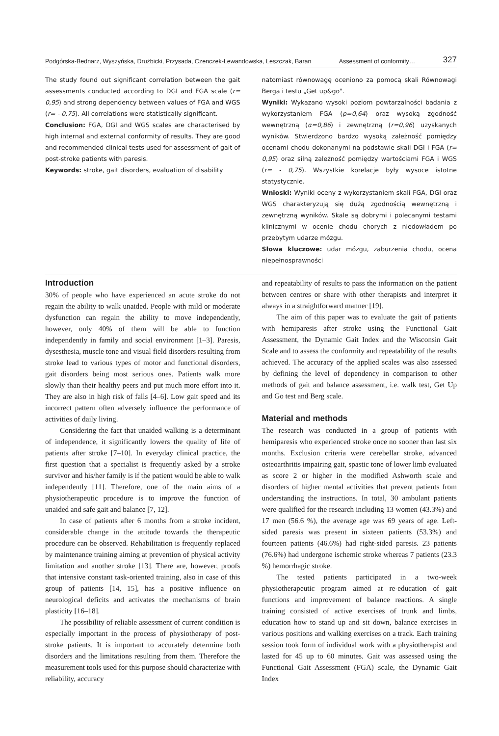Podgórska-Bednarz, Wyszyńska, Drużbicki, Przysada, Czenczek-Lewandowska, Leszczak, Baran Assessment of conformity… 327
The study found out significant correlation between the gait assessments conducted according to DGI and FGA scale (r= 0,95) and strong dependency between values of FGA and WGS (r= - 0,75). All correlations were statistically significant.
Conclusion: FGA, DGI and WGS scales are characterised by high internal and external conformity of results. They are good and recommended clinical tests used for assessment of gait of post-stroke patients with paresis.
Keywords: stroke, gait disorders, evaluation of disability
natomiast równowagę oceniono za pomocą skali Równowagi Berga i testu „Get up&go".
Wyniki: Wykazano wysoki poziom powtarzalności badania z wykorzystaniem FGA (p=0,64) oraz wysoką zgodność wewnętrzną (α=0,86) i zewnętrzną (r=0,96) uzyskanych wyników. Stwierdzono bardzo wysoką zależność pomiędzy ocenami chodu dokonanymi na podstawie skali DGI i FGA (r= 0,95) oraz silną zależność pomiędzy wartościami FGA i WGS (r= - 0,75). Wszystkie korelacje były wysoce istotne statystycznie.
Wnioski: Wyniki oceny z wykorzystaniem skali FGA, DGI oraz WGS charakteryzują się dużą zgodnością wewnętrzną i zewnętrzną wyników. Skale są dobrymi i polecanymi testami klinicznymi w ocenie chodu chorych z niedowładem po przebytym udarze mózgu.
Słowa kluczowe: udar mózgu, zaburzenia chodu, ocena niepełnosprawności
Introduction
30% of people who have experienced an acute stroke do not regain the ability to walk unaided. People with mild or moderate dysfunction can regain the ability to move independently, however, only 40% of them will be able to function independently in family and social environment [1–3]. Paresis, dysesthesia, muscle tone and visual field disorders resulting from stroke lead to various types of motor and functional disorders, gait disorders being most serious ones. Patients walk more slowly than their healthy peers and put much more effort into it. They are also in high risk of falls [4–6]. Low gait speed and its incorrect pattern often adversely influence the performance of activities of daily living.
Considering the fact that unaided walking is a determinant of independence, it significantly lowers the quality of life of patients after stroke [7–10]. In everyday clinical practice, the first question that a specialist is frequently asked by a stroke survivor and his/her family is if the patient would be able to walk independently [11]. Therefore, one of the main aims of a physiotherapeutic procedure is to improve the function of unaided and safe gait and balance [7, 12].
In case of patients after 6 months from a stroke incident, considerable change in the attitude towards the therapeutic procedure can be observed. Rehabilitation is frequently replaced by maintenance training aiming at prevention of physical activity limitation and another stroke [13]. There are, however, proofs that intensive constant task-oriented training, also in case of this group of patients [14, 15], has a positive influence on neurological deficits and activates the mechanisms of brain plasticity [16–18].
The possibility of reliable assessment of current condition is especially important in the process of physiotherapy of post-stroke patients. It is important to accurately determine both disorders and the limitations resulting from them. Therefore the measurement tools used for this purpose should characterize with reliability, accuracy
and repeatability of results to pass the information on the patient between centres or share with other therapists and interpret it always in a straightforward manner [19].
The aim of this paper was to evaluate the gait of patients with hemiparesis after stroke using the Functional Gait Assessment, the Dynamic Gait Index and the Wisconsin Gait Scale and to assess the conformity and repeatability of the results achieved. The accuracy of the applied scales was also assessed by defining the level of dependency in comparison to other methods of gait and balance assessment, i.e. walk test, Get Up and Go test and Berg scale.
Material and methods
The research was conducted in a group of patients with hemiparesis who experienced stroke once no sooner than last six months. Exclusion criteria were cerebellar stroke, advanced osteoarthritis impairing gait, spastic tone of lower limb evaluated as score 2 or higher in the modified Ashworth scale and disorders of higher mental activities that prevent patients from understanding the instructions. In total, 30 ambulant patients were qualified for the research including 13 women (43.3%) and 17 men (56.6 %), the average age was 69 years of age. Left-sided paresis was present in sixteen patients (53.3%) and fourteen patients (46.6%) had right-sided paresis. 23 patients (76.6%) had undergone ischemic stroke whereas 7 patients (23.3 %) hemorrhagic stroke.
The tested patients participated in a two-week physiotherapeutic program aimed at re-education of gait functions and improvement of balance reactions. A single training consisted of active exercises of trunk and limbs, education how to stand up and sit down, balance exercises in various positions and walking exercises on a track. Each training session took form of individual work with a physiotherapist and lasted for 45 up to 60 minutes. Gait was assessed using the Functional Gait Assessment (FGA) scale, the Dynamic Gait Index